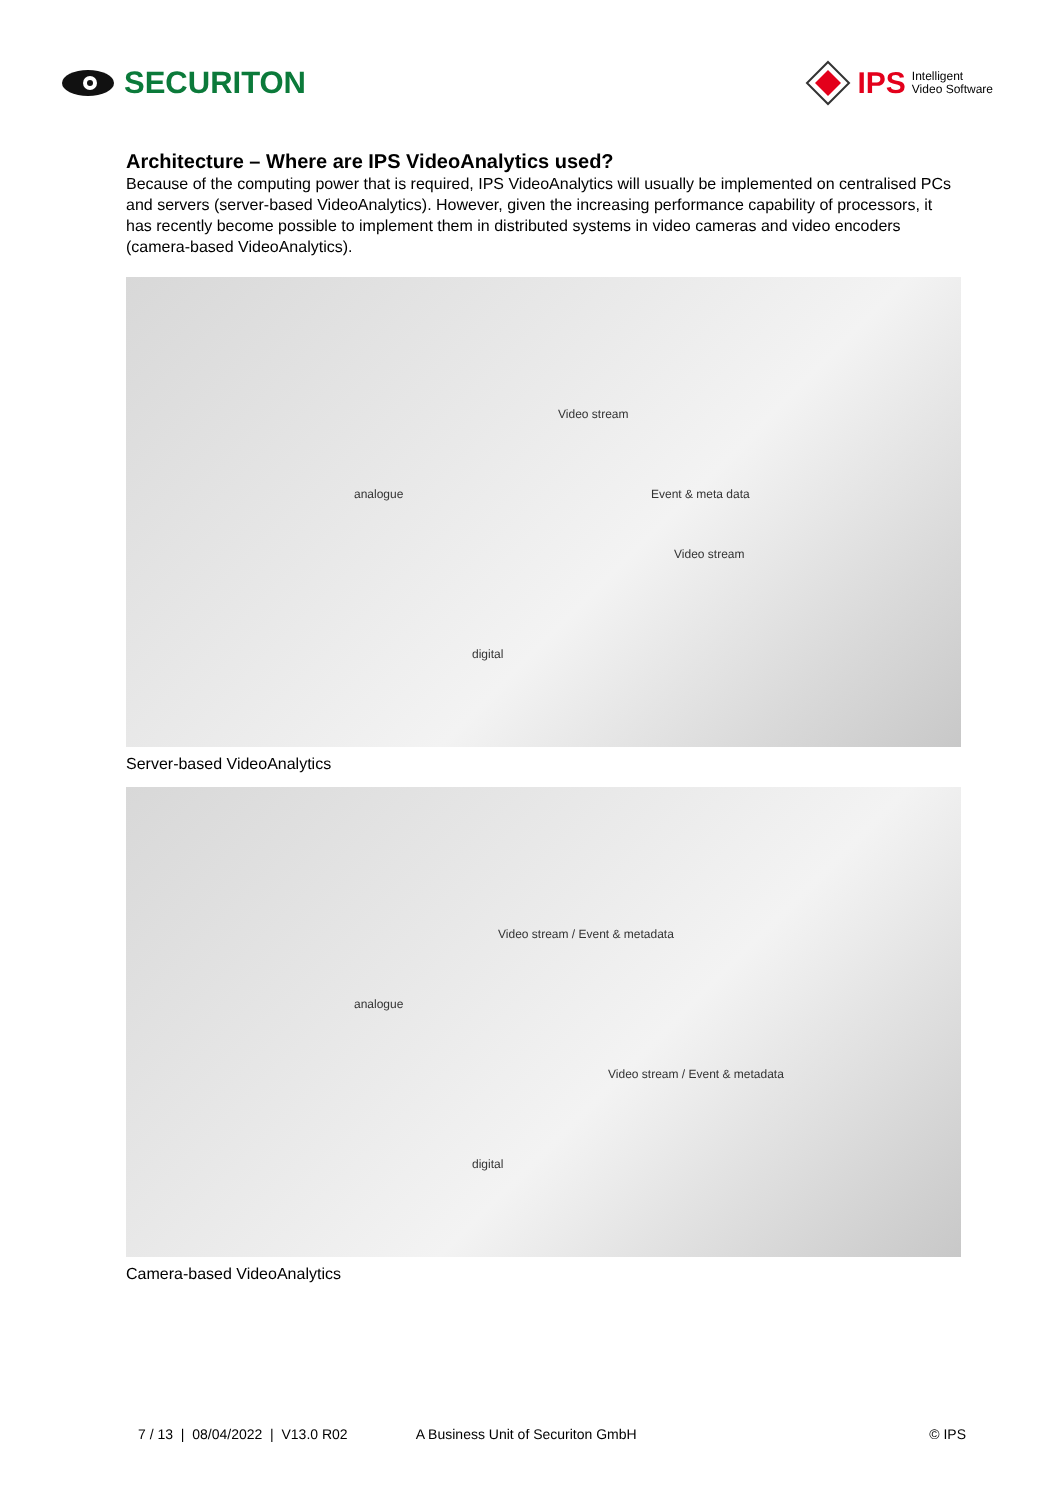SECURITON
IPS Intelligent
Video Software
Architecture – Where are IPS VideoAnalytics used?
Because of the computing power that is required, IPS VideoAnalytics will usually be implemented on centralised PCs and servers (server-based VideoAnalytics). However, given the increasing performance capability of processors, it has recently become possible to implement them in distributed systems in video cameras and video encoders (camera-based VideoAnalytics).
analogue
Video stream
Event & meta data
Video stream
digital
Server-based VideoAnalytics
analogue
Video stream / Event & metadata
Video stream / Event & metadata
digital
Camera-based VideoAnalytics
7 / 13 | 08/04/2022 | V13.0 R02 A Business Unit of Securiton GmbH © IPS